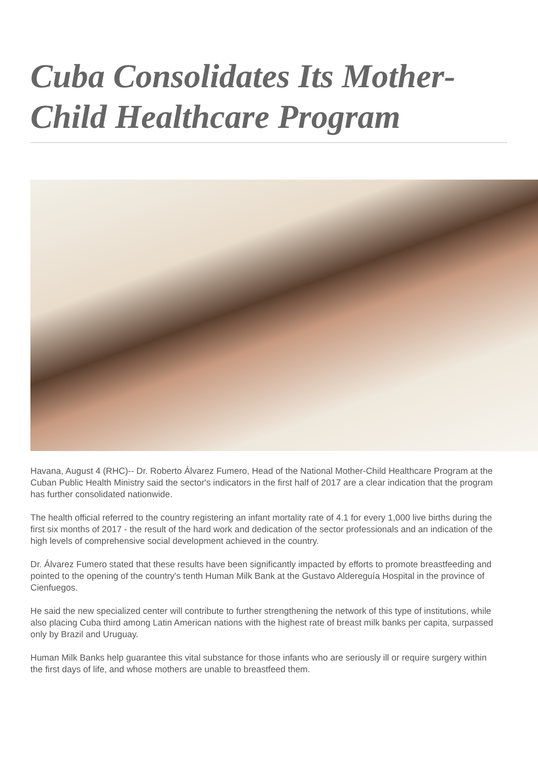Cuba Consolidates Its Mother-Child Healthcare Program
Havana, August 4 (RHC)-- Dr. Roberto Álvarez Fumero, Head of the National Mother-Child Healthcare Program at the Cuban Public Health Ministry said the sector's indicators in the first half of 2017 are a clear indication that the program has further consolidated nationwide.
The health official referred to the country registering an infant mortality rate of 4.1 for every 1,000 live births during the first six months of 2017 - the result of the hard work and dedication of the sector professionals and an indication of the high levels of comprehensive social development achieved in the country.
Dr. Álvarez Fumero stated that these results have been significantly impacted by efforts to promote breastfeeding and pointed to the opening of the country's tenth Human Milk Bank at the Gustavo Aldereguía Hospital in the province of Cienfuegos.
He said the new specialized center will contribute to further strengthening the network of this type of institutions, while also placing Cuba third among Latin American nations with the highest rate of breast milk banks per capita, surpassed only by Brazil and Uruguay.
Human Milk Banks help guarantee this vital substance for those infants who are seriously ill or require surgery within the first days of life, and whose mothers are unable to breastfeed them.